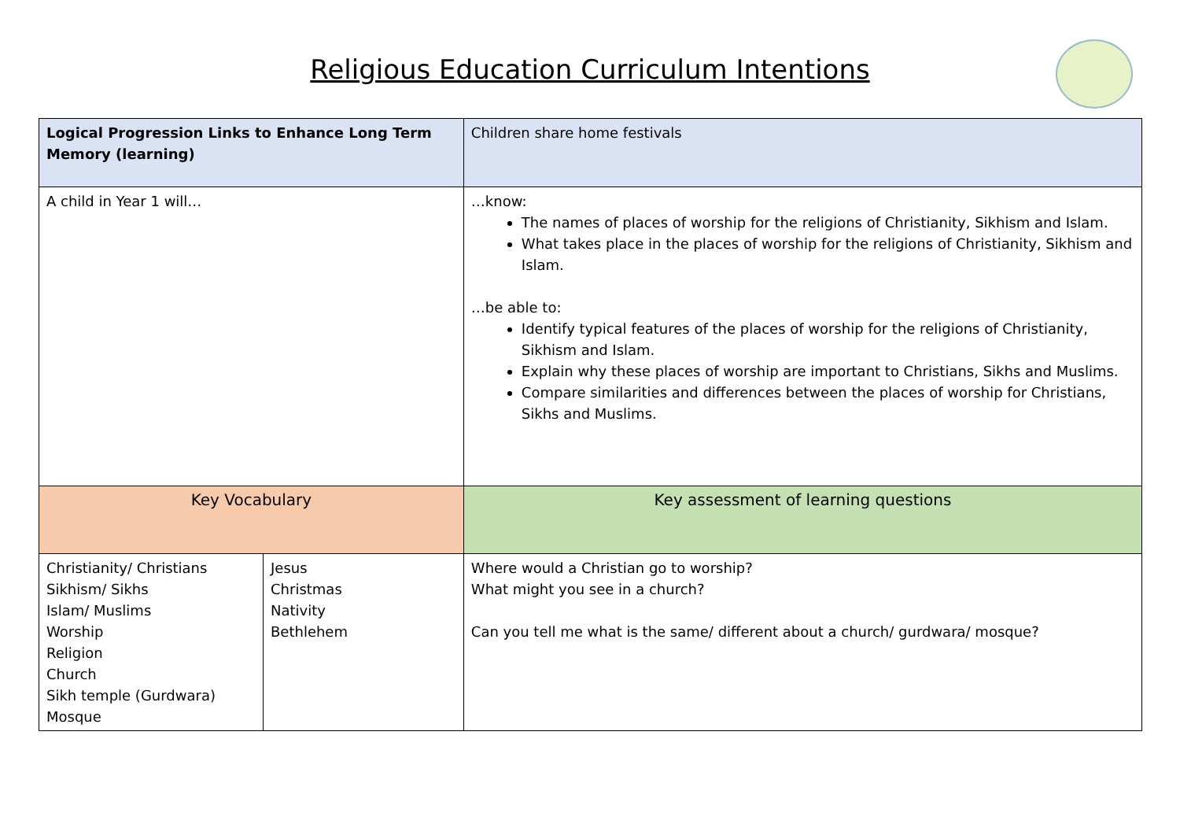Religious Education Curriculum Intentions
| Logical Progression Links to Enhance Long Term Memory (learning) | | Children share home festivals |
| A child in Year 1 will… | | …know: The names of places of worship for the religions of Christianity, Sikhism and Islam. What takes place in the places of worship for the religions of Christianity, Sikhism and Islam. …be able to: Identify typical features of the places of worship for the religions of Christianity, Sikhism and Islam. Explain why these places of worship are important to Christians, Sikhs and Muslims. Compare similarities and differences between the places of worship for Christians, Sikhs and Muslims. |
| Key Vocabulary | | Key assessment of learning questions |
| Christianity/ Christians Sikhism/ Sikhs Islam/ Muslims Worship Religion Church Sikh temple (Gurdwara) Mosque | Jesus Christmas Nativity Bethlehem | Where would a Christian go to worship? What might you see in a church? Can you tell me what is the same/ different about a church/ gurdwara/ mosque? |